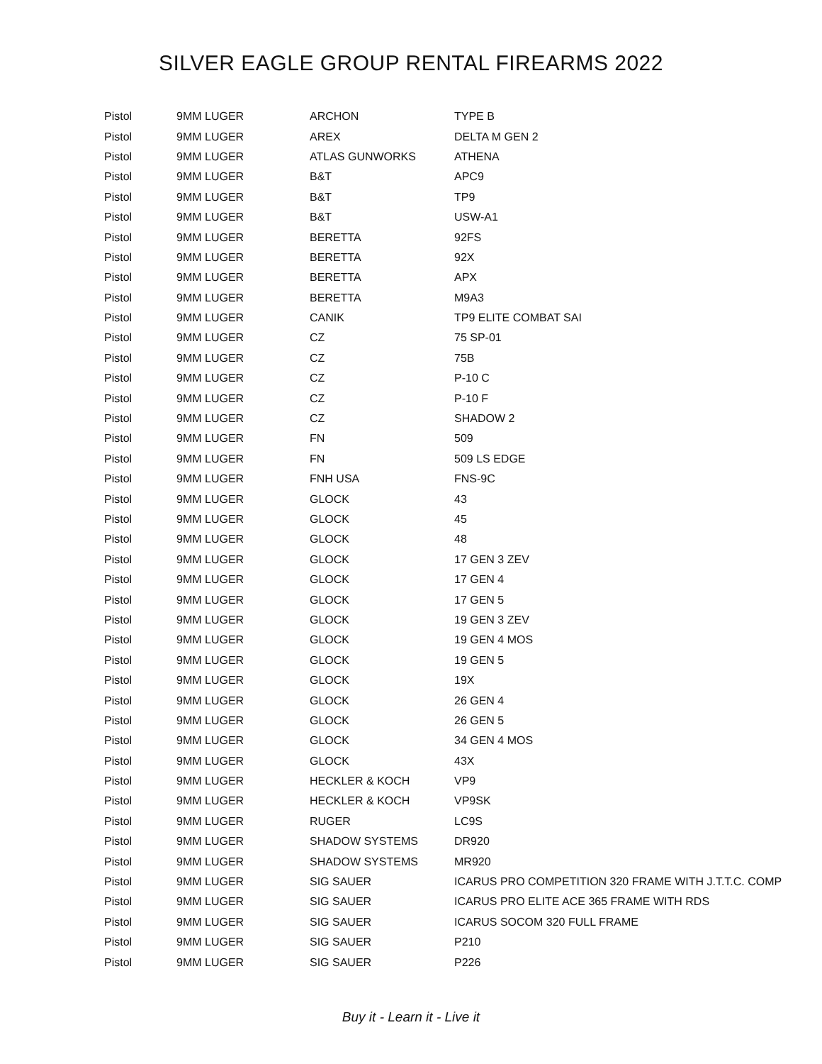SILVER EAGLE GROUP RENTAL FIREARMS 2022
| Pistol | 9MM LUGER | ARCHON | TYPE B |
| Pistol | 9MM LUGER | AREX | DELTA M GEN 2 |
| Pistol | 9MM LUGER | ATLAS GUNWORKS | ATHENA |
| Pistol | 9MM LUGER | B&T | APC9 |
| Pistol | 9MM LUGER | B&T | TP9 |
| Pistol | 9MM LUGER | B&T | USW-A1 |
| Pistol | 9MM LUGER | BERETTA | 92FS |
| Pistol | 9MM LUGER | BERETTA | 92X |
| Pistol | 9MM LUGER | BERETTA | APX |
| Pistol | 9MM LUGER | BERETTA | M9A3 |
| Pistol | 9MM LUGER | CANIK | TP9 ELITE COMBAT SAI |
| Pistol | 9MM LUGER | CZ | 75 SP-01 |
| Pistol | 9MM LUGER | CZ | 75B |
| Pistol | 9MM LUGER | CZ | P-10 C |
| Pistol | 9MM LUGER | CZ | P-10 F |
| Pistol | 9MM LUGER | CZ | SHADOW 2 |
| Pistol | 9MM LUGER | FN | 509 |
| Pistol | 9MM LUGER | FN | 509 LS EDGE |
| Pistol | 9MM LUGER | FNH USA | FNS-9C |
| Pistol | 9MM LUGER | GLOCK | 43 |
| Pistol | 9MM LUGER | GLOCK | 45 |
| Pistol | 9MM LUGER | GLOCK | 48 |
| Pistol | 9MM LUGER | GLOCK | 17 GEN 3 ZEV |
| Pistol | 9MM LUGER | GLOCK | 17 GEN 4 |
| Pistol | 9MM LUGER | GLOCK | 17 GEN 5 |
| Pistol | 9MM LUGER | GLOCK | 19 GEN 3 ZEV |
| Pistol | 9MM LUGER | GLOCK | 19 GEN 4 MOS |
| Pistol | 9MM LUGER | GLOCK | 19 GEN 5 |
| Pistol | 9MM LUGER | GLOCK | 19X |
| Pistol | 9MM LUGER | GLOCK | 26 GEN 4 |
| Pistol | 9MM LUGER | GLOCK | 26 GEN 5 |
| Pistol | 9MM LUGER | GLOCK | 34 GEN 4 MOS |
| Pistol | 9MM LUGER | GLOCK | 43X |
| Pistol | 9MM LUGER | HECKLER & KOCH | VP9 |
| Pistol | 9MM LUGER | HECKLER & KOCH | VP9SK |
| Pistol | 9MM LUGER | RUGER | LC9S |
| Pistol | 9MM LUGER | SHADOW SYSTEMS | DR920 |
| Pistol | 9MM LUGER | SHADOW SYSTEMS | MR920 |
| Pistol | 9MM LUGER | SIG SAUER | ICARUS PRO COMPETITION 320 FRAME WITH J.T.T.C. COMP |
| Pistol | 9MM LUGER | SIG SAUER | ICARUS PRO ELITE ACE 365 FRAME WITH RDS |
| Pistol | 9MM LUGER | SIG SAUER | ICARUS SOCOM 320 FULL FRAME |
| Pistol | 9MM LUGER | SIG SAUER | P210 |
| Pistol | 9MM LUGER | SIG SAUER | P226 |
Buy it - Learn it - Live it